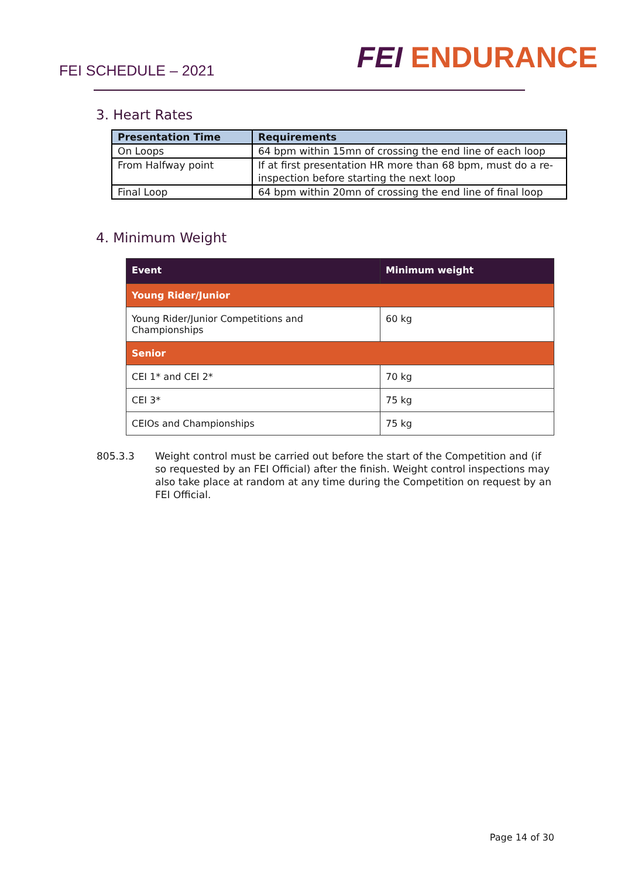FEI SCHEDULE – 2021
FEI ENDURANCE
3. Heart Rates
| Presentation Time | Requirements |
| --- | --- |
| On Loops | 64 bpm within 15mn of crossing the end line of each loop |
| From Halfway point | If at first presentation HR more than 68 bpm, must do a re-inspection before starting the next loop |
| Final Loop | 64 bpm within 20mn of crossing the end line of final loop |
4. Minimum Weight
| Event | Minimum weight |
| --- | --- |
| Young Rider/Junior | |
| Young Rider/Junior Competitions and Championships | 60 kg |
| Senior | |
| CEI 1* and CEI 2* | 70 kg |
| CEI 3* | 75 kg |
| CEIOs and Championships | 75 kg |
805.3.3 Weight control must be carried out before the start of the Competition and (if so requested by an FEI Official) after the finish. Weight control inspections may also take place at random at any time during the Competition on request by an FEI Official.
Page 14 of 30